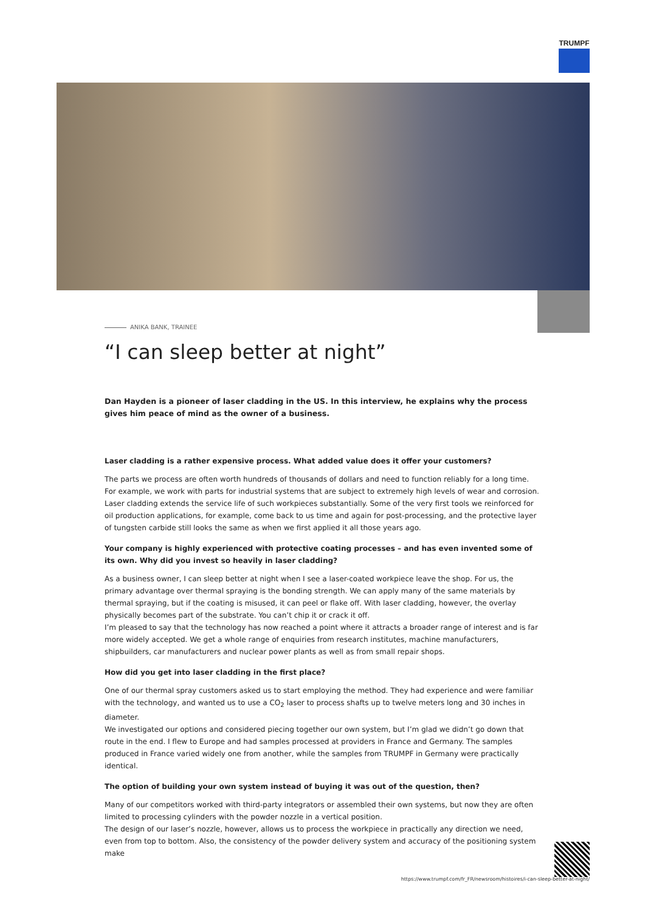TRUMPF
ANIKA BANK, TRAINEE
“I can sleep better at night”
Dan Hayden is a pioneer of laser cladding in the US. In this interview, he explains why the process gives him peace of mind as the owner of a business.
Laser cladding is a rather expensive process. What added value does it offer your customers?
The parts we process are often worth hundreds of thousands of dollars and need to function reliably for a long time. For example, we work with parts for industrial systems that are subject to extremely high levels of wear and corrosion.
Laser cladding extends the service life of such workpieces substantially. Some of the very first tools we reinforced for oil production applications, for example, come back to us time and again for post-processing, and the protective layer of tungsten carbide still looks the same as when we first applied it all those years ago.
Your company is highly experienced with protective coating processes – and has even invented some of its own. Why did you invest so heavily in laser cladding?
As a business owner, I can sleep better at night when I see a laser-coated workpiece leave the shop. For us, the primary advantage over thermal spraying is the bonding strength. We can apply many of the same materials by thermal spraying, but if the coating is misused, it can peel or flake off. With laser cladding, however, the overlay physically becomes part of the substrate. You can’t chip it or crack it off.
I’m pleased to say that the technology has now reached a point where it attracts a broader range of interest and is far more widely accepted. We get a whole range of enquiries from research institutes, machine manufacturers, shipbuilders, car manufacturers and nuclear power plants as well as from small repair shops.
How did you get into laser cladding in the first place?
One of our thermal spray customers asked us to start employing the method. They had experience and were familiar with the technology, and wanted us to use a CO<sub>2</sub> laser to process shafts up to twelve meters long and 30 inches in diameter.
We investigated our options and considered piecing together our own system, but I’m glad we didn’t go down that route in the end. I flew to Europe and had samples processed at providers in France and Germany. The samples produced in France varied widely one from another, while the samples from TRUMPF in Germany were practically identical.
The option of building your own system instead of buying it was out of the question, then?
Many of our competitors worked with third-party integrators or assembled their own systems, but now they are often limited to processing cylinders with the powder nozzle in a vertical position.
The design of our laser’s nozzle, however, allows us to process the workpiece in practically any direction we need, even from top to bottom. Also, the consistency of the powder delivery system and accuracy of the positioning system make
https://www.trumpf.com/fr_FR/newsroom/histoires/i-can-sleep-better-at-night/